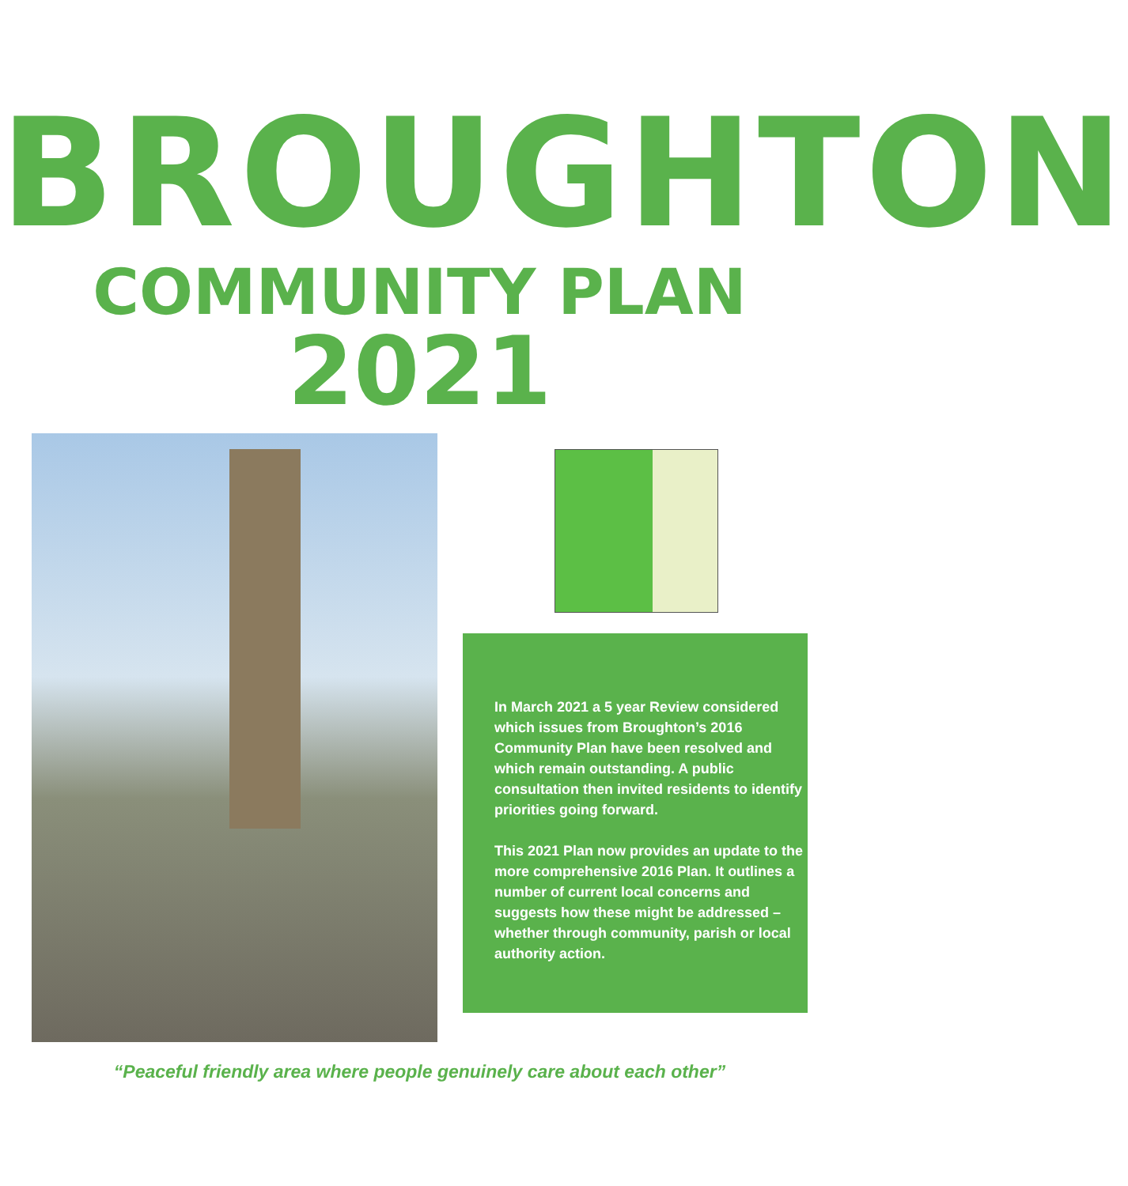BROUGHTON
COMMUNITY PLAN 2021
In March 2021 a 5 year Review considered which issues from Broughton’s 2016 Community Plan have been resolved and which remain outstanding. A public consultation then invited residents to identify priorities going forward.
This 2021 Plan now provides an update to the more comprehensive 2016 Plan. It outlines a number of current local concerns and suggests how these might be addressed – whether through community, parish or local authority action.
“Peaceful friendly area where people genuinely care about each other”